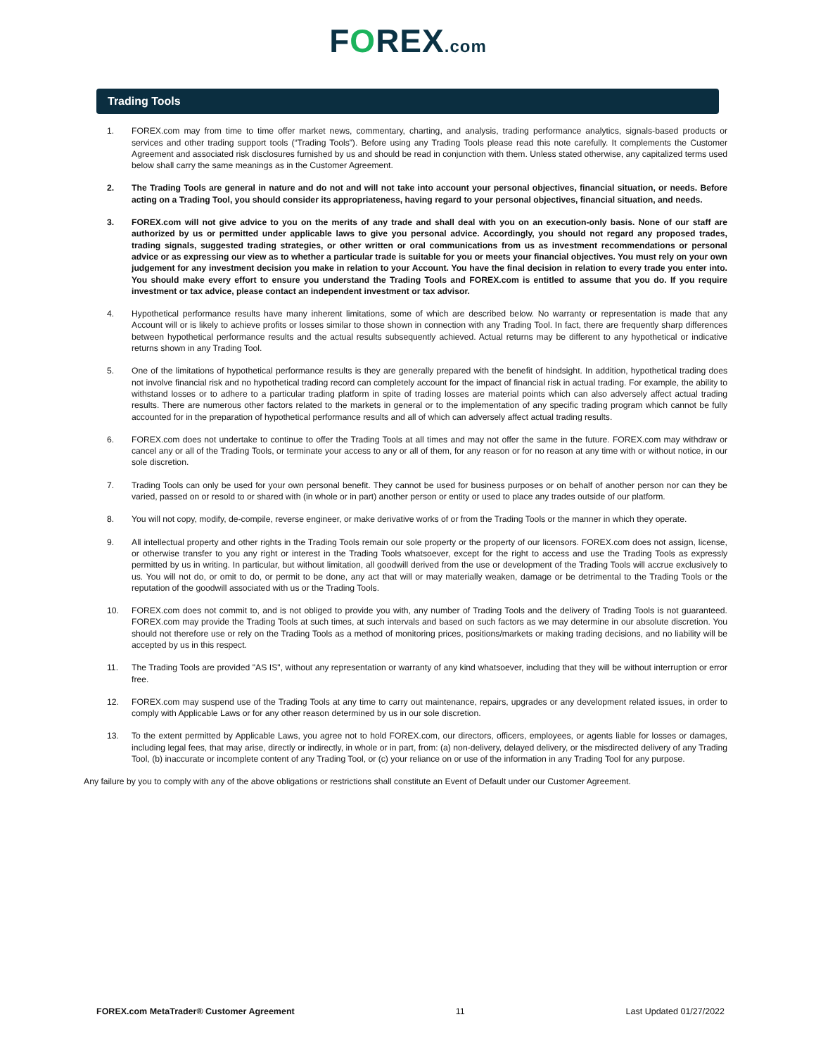FOREX.com
Trading Tools
1. FOREX.com may from time to time offer market news, commentary, charting, and analysis, trading performance analytics, signals-based products or services and other trading support tools (“Trading Tools”). Before using any Trading Tools please read this note carefully. It complements the Customer Agreement and associated risk disclosures furnished by us and should be read in conjunction with them. Unless stated otherwise, any capitalized terms used below shall carry the same meanings as in the Customer Agreement.
2. The Trading Tools are general in nature and do not and will not take into account your personal objectives, financial situation, or needs. Before acting on a Trading Tool, you should consider its appropriateness, having regard to your personal objectives, financial situation, and needs.
3. FOREX.com will not give advice to you on the merits of any trade and shall deal with you on an execution-only basis. None of our staff are authorized by us or permitted under applicable laws to give you personal advice. Accordingly, you should not regard any proposed trades, trading signals, suggested trading strategies, or other written or oral communications from us as investment recommendations or personal advice or as expressing our view as to whether a particular trade is suitable for you or meets your financial objectives. You must rely on your own judgement for any investment decision you make in relation to your Account. You have the final decision in relation to every trade you enter into. You should make every effort to ensure you understand the Trading Tools and FOREX.com is entitled to assume that you do. If you require investment or tax advice, please contact an independent investment or tax advisor.
4. Hypothetical performance results have many inherent limitations, some of which are described below. No warranty or representation is made that any Account will or is likely to achieve profits or losses similar to those shown in connection with any Trading Tool. In fact, there are frequently sharp differences between hypothetical performance results and the actual results subsequently achieved. Actual returns may be different to any hypothetical or indicative returns shown in any Trading Tool.
5. One of the limitations of hypothetical performance results is they are generally prepared with the benefit of hindsight. In addition, hypothetical trading does not involve financial risk and no hypothetical trading record can completely account for the impact of financial risk in actual trading. For example, the ability to withstand losses or to adhere to a particular trading platform in spite of trading losses are material points which can also adversely affect actual trading results. There are numerous other factors related to the markets in general or to the implementation of any specific trading program which cannot be fully accounted for in the preparation of hypothetical performance results and all of which can adversely affect actual trading results.
6. FOREX.com does not undertake to continue to offer the Trading Tools at all times and may not offer the same in the future. FOREX.com may withdraw or cancel any or all of the Trading Tools, or terminate your access to any or all of them, for any reason or for no reason at any time with or without notice, in our sole discretion.
7. Trading Tools can only be used for your own personal benefit. They cannot be used for business purposes or on behalf of another person nor can they be varied, passed on or resold to or shared with (in whole or in part) another person or entity or used to place any trades outside of our platform.
8. You will not copy, modify, de-compile, reverse engineer, or make derivative works of or from the Trading Tools or the manner in which they operate.
9. All intellectual property and other rights in the Trading Tools remain our sole property or the property of our licensors. FOREX.com does not assign, license, or otherwise transfer to you any right or interest in the Trading Tools whatsoever, except for the right to access and use the Trading Tools as expressly permitted by us in writing. In particular, but without limitation, all goodwill derived from the use or development of the Trading Tools will accrue exclusively to us. You will not do, or omit to do, or permit to be done, any act that will or may materially weaken, damage or be detrimental to the Trading Tools or the reputation of the goodwill associated with us or the Trading Tools.
10. FOREX.com does not commit to, and is not obliged to provide you with, any number of Trading Tools and the delivery of Trading Tools is not guaranteed. FOREX.com may provide the Trading Tools at such times, at such intervals and based on such factors as we may determine in our absolute discretion. You should not therefore use or rely on the Trading Tools as a method of monitoring prices, positions/markets or making trading decisions, and no liability will be accepted by us in this respect.
11. The Trading Tools are provided "AS IS", without any representation or warranty of any kind whatsoever, including that they will be without interruption or error free.
12. FOREX.com may suspend use of the Trading Tools at any time to carry out maintenance, repairs, upgrades or any development related issues, in order to comply with Applicable Laws or for any other reason determined by us in our sole discretion.
13. To the extent permitted by Applicable Laws, you agree not to hold FOREX.com, our directors, officers, employees, or agents liable for losses or damages, including legal fees, that may arise, directly or indirectly, in whole or in part, from: (a) non-delivery, delayed delivery, or the misdirected delivery of any Trading Tool, (b) inaccurate or incomplete content of any Trading Tool, or (c) your reliance on or use of the information in any Trading Tool for any purpose.
Any failure by you to comply with any of the above obligations or restrictions shall constitute an Event of Default under our Customer Agreement.
FOREX.com MetaTrader® Customer Agreement 11 Last Updated 01/27/2022